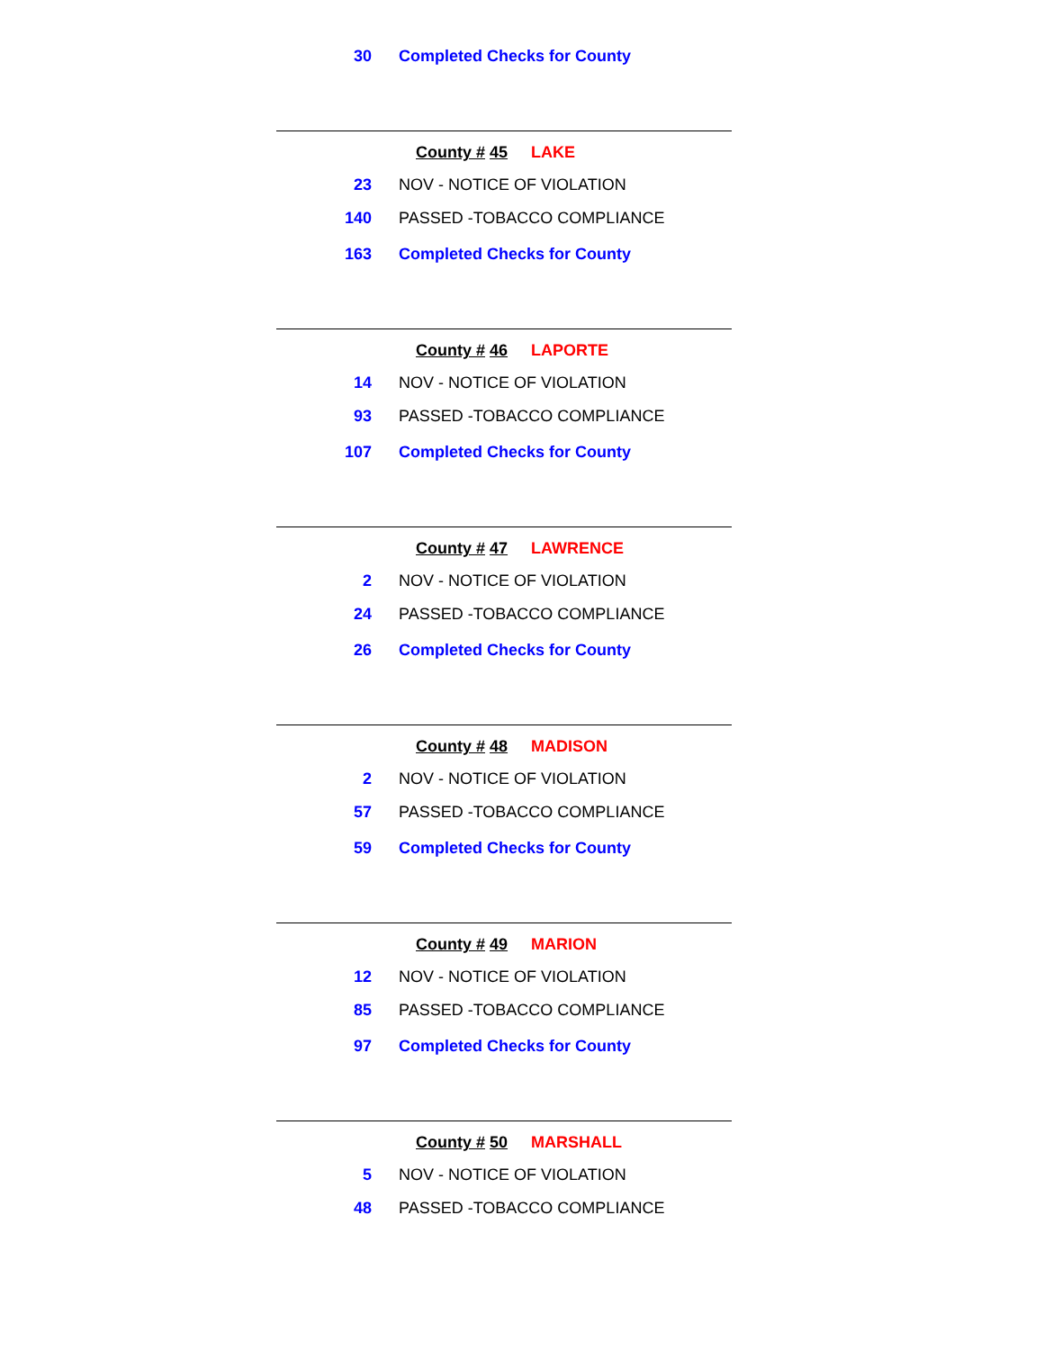30 Completed Checks for County
County # 45 LAKE
23 NOV - NOTICE OF VIOLATION
140 PASSED -TOBACCO COMPLIANCE
163 Completed Checks for County
County # 46 LAPORTE
14 NOV - NOTICE OF VIOLATION
93 PASSED -TOBACCO COMPLIANCE
107 Completed Checks for County
County # 47 LAWRENCE
2 NOV - NOTICE OF VIOLATION
24 PASSED -TOBACCO COMPLIANCE
26 Completed Checks for County
County # 48 MADISON
2 NOV - NOTICE OF VIOLATION
57 PASSED -TOBACCO COMPLIANCE
59 Completed Checks for County
County # 49 MARION
12 NOV - NOTICE OF VIOLATION
85 PASSED -TOBACCO COMPLIANCE
97 Completed Checks for County
County # 50 MARSHALL
5 NOV - NOTICE OF VIOLATION
48 PASSED -TOBACCO COMPLIANCE